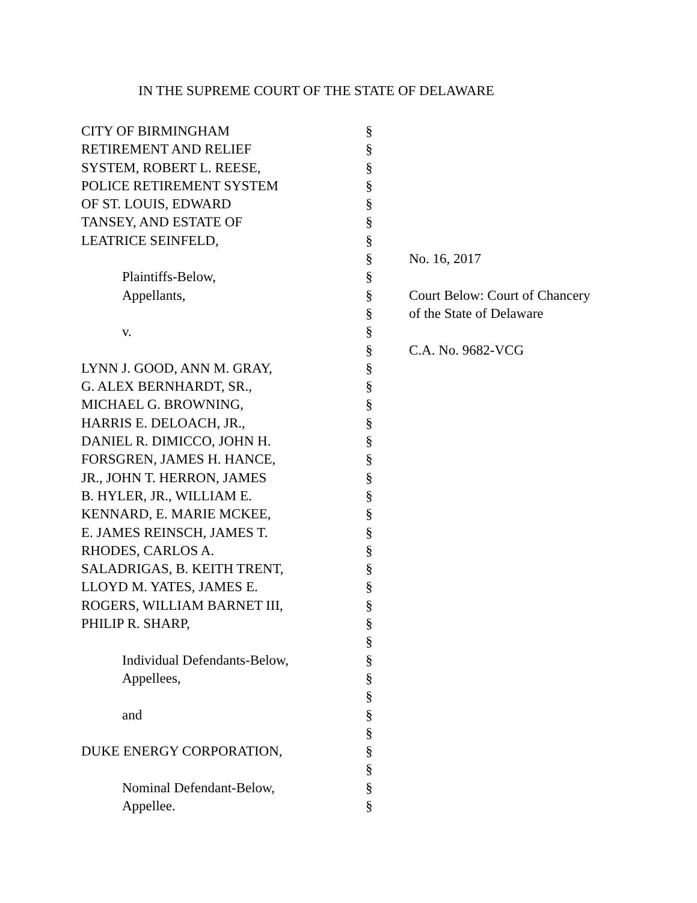IN THE SUPREME COURT OF THE STATE OF DELAWARE
| CITY OF BIRMINGHAM | § | |
| RETIREMENT AND RELIEF | § | |
| SYSTEM, ROBERT L. REESE, | § | |
| POLICE RETIREMENT SYSTEM | § | |
| OF ST. LOUIS, EDWARD | § | |
| TANSEY, AND ESTATE OF | § | |
| LEATRICE SEINFELD, | § | |
| | § | No. 16, 2017 |
| Plaintiffs-Below, | § | |
| Appellants, | § | Court Below: Court of Chancery |
| | § | of the State of Delaware |
| v. | § | |
| | § | C.A. No. 9682-VCG |
| LYNN J. GOOD, ANN M. GRAY, | § | |
| G. ALEX BERNHARDT, SR., | § | |
| MICHAEL G. BROWNING, | § | |
| HARRIS E. DELOACH, JR., | § | |
| DANIEL R. DIMICCO, JOHN H. | § | |
| FORSGREN, JAMES H. HANCE, | § | |
| JR., JOHN T. HERRON, JAMES | § | |
| B. HYLER, JR., WILLIAM E. | § | |
| KENNARD, E. MARIE MCKEE, | § | |
| E. JAMES REINSCH, JAMES T. | § | |
| RHODES, CARLOS A. | § | |
| SALADRIGAS, B. KEITH TRENT, | § | |
| LLOYD M. YATES, JAMES E. | § | |
| ROGERS, WILLIAM BARNET III, | § | |
| PHILIP R. SHARP, | § | |
| | § | |
| Individual Defendants-Below, | § | |
| Appellees, | § | |
| | § | |
| and | § | |
| | § | |
| DUKE ENERGY CORPORATION, | § | |
| | § | |
| Nominal Defendant-Below, | § | |
| Appellee. | § | |